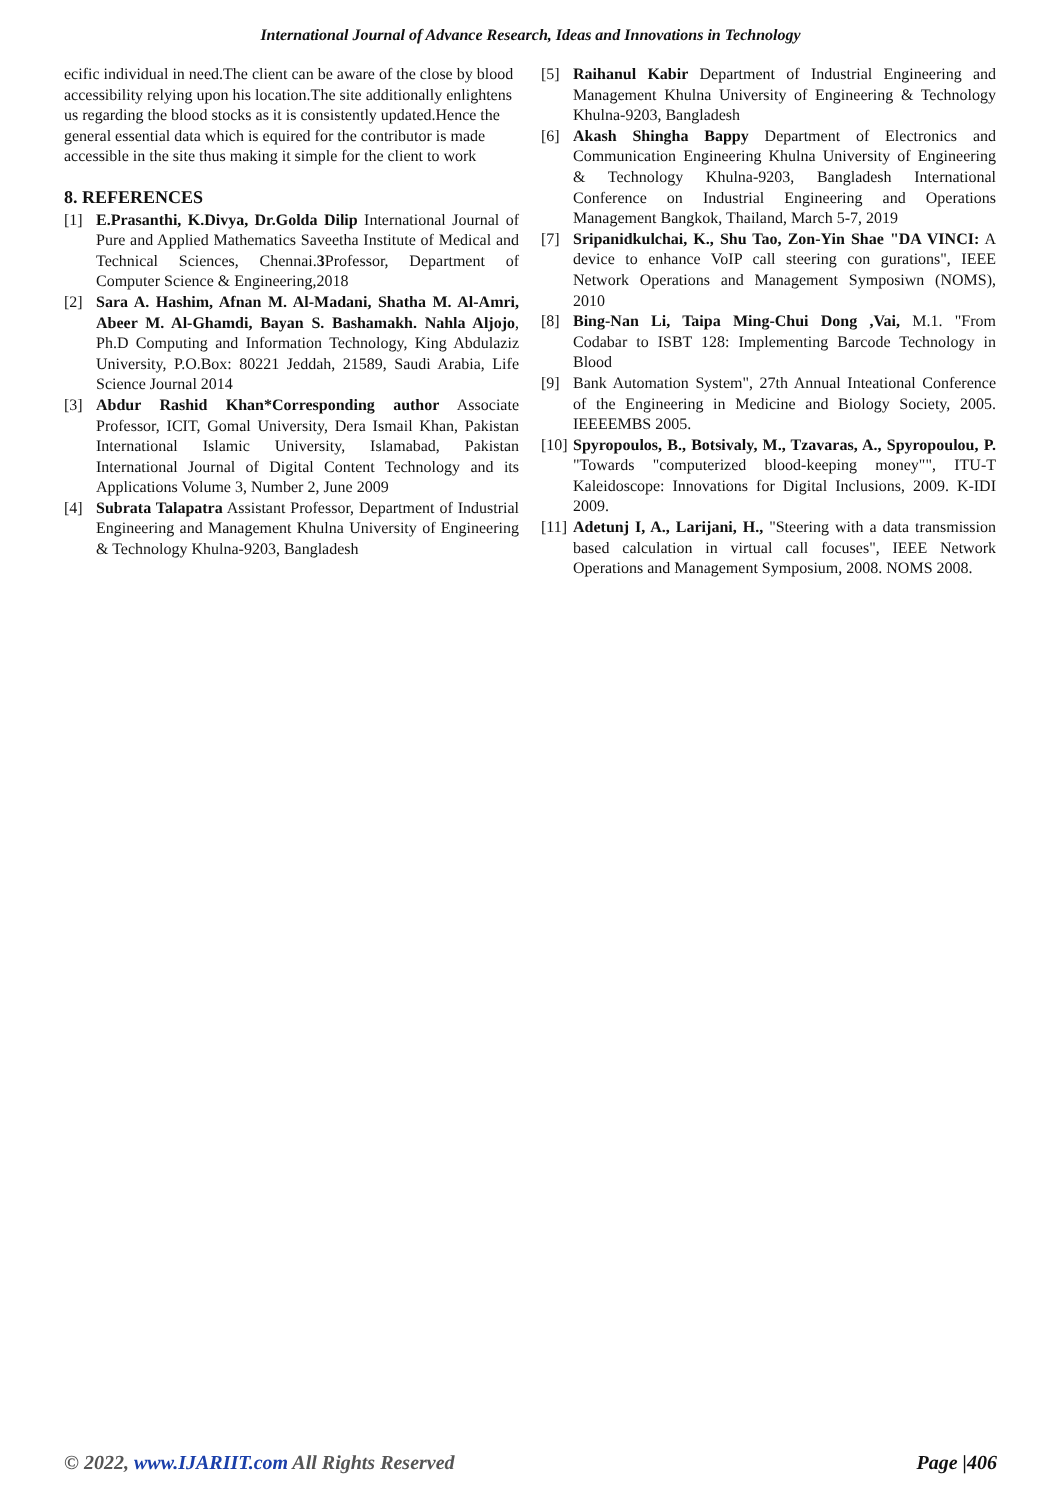International Journal of Advance Research, Ideas and Innovations in Technology
ecific individual in need.The client can be aware of the close by blood accessibility relying upon his location.The site additionally enlightens us regarding the blood stocks as it is consistently updated.Hence the general essential data which is equired for the contributor is made accessible in the site thus making it simple for the client to work
8. REFERENCES
[1] E.Prasanthi, K.Divya, Dr.Golda Dilip International Journal of Pure and Applied Mathematics Saveetha Institute of Medical and Technical Sciences, Chennai.3 Professor, Department of Computer Science & Engineering,2018
[2] Sara A. Hashim, Afnan M. Al-Madani, Shatha M. Al-Amri, Abeer M. Al-Ghamdi, Bayan S. Bashamakh. Nahla Aljojo, Ph.D Computing and Information Technology, King Abdulaziz University, P.O.Box: 80221 Jeddah, 21589, Saudi Arabia, Life Science Journal 2014
[3] Abdur Rashid Khan*Corresponding author Associate Professor, ICIT, Gomal University, Dera Ismail Khan, Pakistan International Islamic University, Islamabad, Pakistan International Journal of Digital Content Technology and its Applications Volume 3, Number 2, June 2009
[4] Subrata Talapatra Assistant Professor, Department of Industrial Engineering and Management Khulna University of Engineering & Technology Khulna-9203, Bangladesh
[5] Raihanul Kabir Department of Industrial Engineering and Management Khulna University of Engineering & Technology Khulna-9203, Bangladesh
[6] Akash Shingha Bappy Department of Electronics and Communication Engineering Khulna University of Engineering & Technology Khulna-9203, Bangladesh International Conference on Industrial Engineering and Operations Management Bangkok, Thailand, March 5-7, 2019
[7] Sripanidkulchai, K., Shu Tao, Zon-Yin Shae "DA VINCI: A device to enhance VoIP call steering con gurations", IEEE Network Operations and Management Symposiwn (NOMS), 2010
[8] Bing-Nan Li, Taipa Ming-Chui Dong ,Vai, M.1. "From Codabar to ISBT 128: Implementing Barcode Technology in Blood
[9] Bank Automation System", 27th Annual Inteational Conference of the Engineering in Medicine and Biology Society, 2005. IEEEEMBS 2005.
[10] Spyropoulos, B., Botsivaly, M., Tzavaras, A., Spyropoulou, P. "Towards "computerized blood-keeping money"", ITU-T Kaleidoscope: Innovations for Digital Inclusions, 2009. K-IDI 2009.
[11] Adetunj I, A., Larijani, H., "Steering with a data transmission based calculation in virtual call focuses", IEEE Network Operations and Management Symposium, 2008. NOMS 2008.
© 2022, www.IJARIIT.com All Rights Reserved Page |406